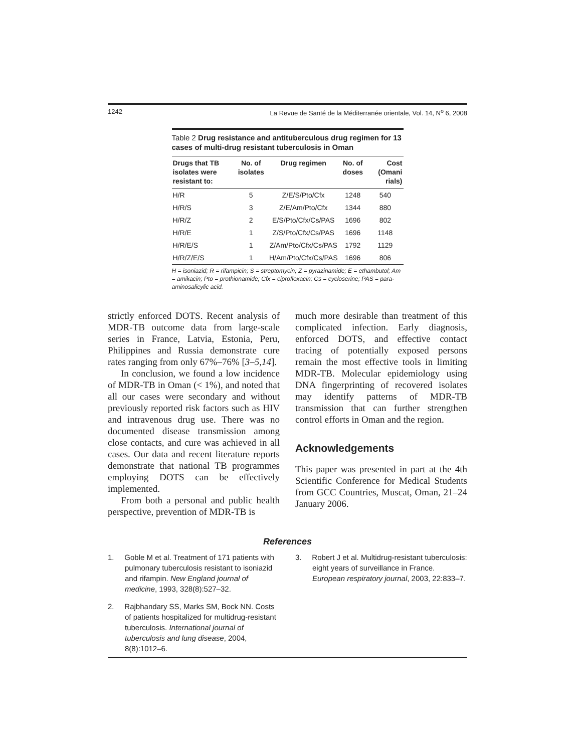1242 La Revue de Santé de la Méditerranée orientale, Vol. 14, N<sup>o</sup> 6, 2008
Table 2 Drug resistance and antituberculous drug regimen for 13 cases of multi-drug resistant tuberculosis in Oman
| Drugs that TB isolates were resistant to: | No. of isolates | Drug regimen | No. of doses | Cost (Omani rials) |
| --- | --- | --- | --- | --- |
| H/R | 5 | Z/E/S/Pto/Cfx | 1248 | 540 |
| H/R/S | 3 | Z/E/Am/Pto/Cfx | 1344 | 880 |
| H/R/Z | 2 | E/S/Pto/Cfx/Cs/PAS | 1696 | 802 |
| H/R/E | 1 | Z/S/Pto/Cfx/Cs/PAS | 1696 | 1148 |
| H/R/E/S | 1 | Z/Am/Pto/Cfx/Cs/PAS | 1792 | 1129 |
| H/R/Z/E/S | 1 | H/Am/Pto/Cfx/Cs/PAS | 1696 | 806 |
H = isoniazid; R = rifampicin; S = streptomycin; Z = pyrazinamide; E = ethambutol; Am = amikacin; Pto = prothionamide; Cfx = ciprofloxacin; Cs = cycloserine; PAS = para-aminosalicylic acid.
strictly enforced DOTS. Recent analysis of MDR-TB outcome data from large-scale series in France, Latvia, Estonia, Peru, Philippines and Russia demonstrate cure rates ranging from only 67%–76% [3–5,14].
In conclusion, we found a low incidence of MDR-TB in Oman (< 1%), and noted that all our cases were secondary and without previously reported risk factors such as HIV and intravenous drug use. There was no documented disease transmission among close contacts, and cure was achieved in all cases. Our data and recent literature reports demonstrate that national TB programmes employing DOTS can be effectively implemented.
From both a personal and public health perspective, prevention of MDR-TB is
much more desirable than treatment of this complicated infection. Early diagnosis, enforced DOTS, and effective contact tracing of potentially exposed persons remain the most effective tools in limiting MDR-TB. Molecular epidemiology using DNA fingerprinting of recovered isolates may identify patterns of MDR-TB transmission that can further strengthen control efforts in Oman and the region.
Acknowledgements
This paper was presented in part at the 4th Scientific Conference for Medical Students from GCC Countries, Muscat, Oman, 21–24 January 2006.
References
1. Goble M et al. Treatment of 171 patients with pulmonary tuberculosis resistant to isoniazid and rifampin. New England journal of medicine, 1993, 328(8):527–32.
2. Rajbhandary SS, Marks SM, Bock NN. Costs of patients hospitalized for multidrug-resistant tuberculosis. International journal of tuberculosis and lung disease, 2004, 8(8):1012–6.
3. Robert J et al. Multidrug-resistant tuberculosis: eight years of surveillance in France. European respiratory journal, 2003, 22:833–7.